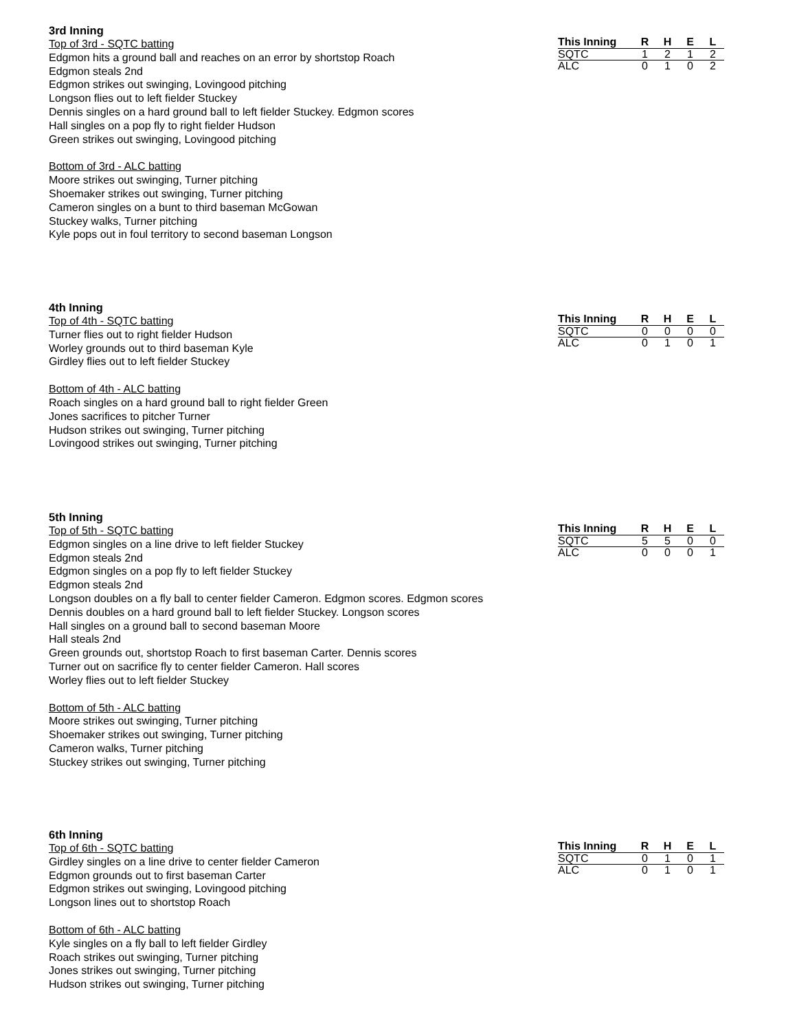3rd Inning
| This Inning | R | H | E | L |
| --- | --- | --- | --- | --- |
| SQTC | 1 | 2 | 1 | 2 |
| ALC | 0 | 1 | 0 | 2 |
Top of 3rd - SQTC batting
Edgmon hits a ground ball and reaches on an error by shortstop Roach
Edgmon steals 2nd
Edgmon strikes out swinging, Lovingood pitching
Longson flies out to left fielder Stuckey
Dennis singles on a hard ground ball to left fielder Stuckey. Edgmon scores
Hall singles on a pop fly to right fielder Hudson
Green strikes out swinging, Lovingood pitching
Bottom of 3rd - ALC batting
Moore strikes out swinging, Turner pitching
Shoemaker strikes out swinging, Turner pitching
Cameron singles on a bunt to third baseman McGowan
Stuckey walks, Turner pitching
Kyle pops out in foul territory to second baseman Longson
4th Inning
| This Inning | R | H | E | L |
| --- | --- | --- | --- | --- |
| SQTC | 0 | 0 | 0 | 0 |
| ALC | 0 | 1 | 0 | 1 |
Top of 4th - SQTC batting
Turner flies out to right fielder Hudson
Worley grounds out to third baseman Kyle
Girdley flies out to left fielder Stuckey
Bottom of 4th - ALC batting
Roach singles on a hard ground ball to right fielder Green
Jones sacrifices to pitcher Turner
Hudson strikes out swinging, Turner pitching
Lovingood strikes out swinging, Turner pitching
5th Inning
| This Inning | R | H | E | L |
| --- | --- | --- | --- | --- |
| SQTC | 5 | 5 | 0 | 0 |
| ALC | 0 | 0 | 0 | 1 |
Top of 5th - SQTC batting
Edgmon singles on a line drive to left fielder Stuckey
Edgmon steals 2nd
Edgmon singles on a pop fly to left fielder Stuckey
Edgmon steals 2nd
Longson doubles on a fly ball to center fielder Cameron. Edgmon scores. Edgmon scores
Dennis doubles on a hard ground ball to left fielder Stuckey. Longson scores
Hall singles on a ground ball to second baseman Moore
Hall steals 2nd
Green grounds out, shortstop Roach to first baseman Carter. Dennis scores
Turner out on sacrifice fly to center fielder Cameron. Hall scores
Worley flies out to left fielder Stuckey
Bottom of 5th - ALC batting
Moore strikes out swinging, Turner pitching
Shoemaker strikes out swinging, Turner pitching
Cameron walks, Turner pitching
Stuckey strikes out swinging, Turner pitching
6th Inning
| This Inning | R | H | E | L |
| --- | --- | --- | --- | --- |
| SQTC | 0 | 1 | 0 | 1 |
| ALC | 0 | 1 | 0 | 1 |
Top of 6th - SQTC batting
Girdley singles on a line drive to center fielder Cameron
Edgmon grounds out to first baseman Carter
Edgmon strikes out swinging, Lovingood pitching
Longson lines out to shortstop Roach
Bottom of 6th - ALC batting
Kyle singles on a fly ball to left fielder Girdley
Roach strikes out swinging, Turner pitching
Jones strikes out swinging, Turner pitching
Hudson strikes out swinging, Turner pitching